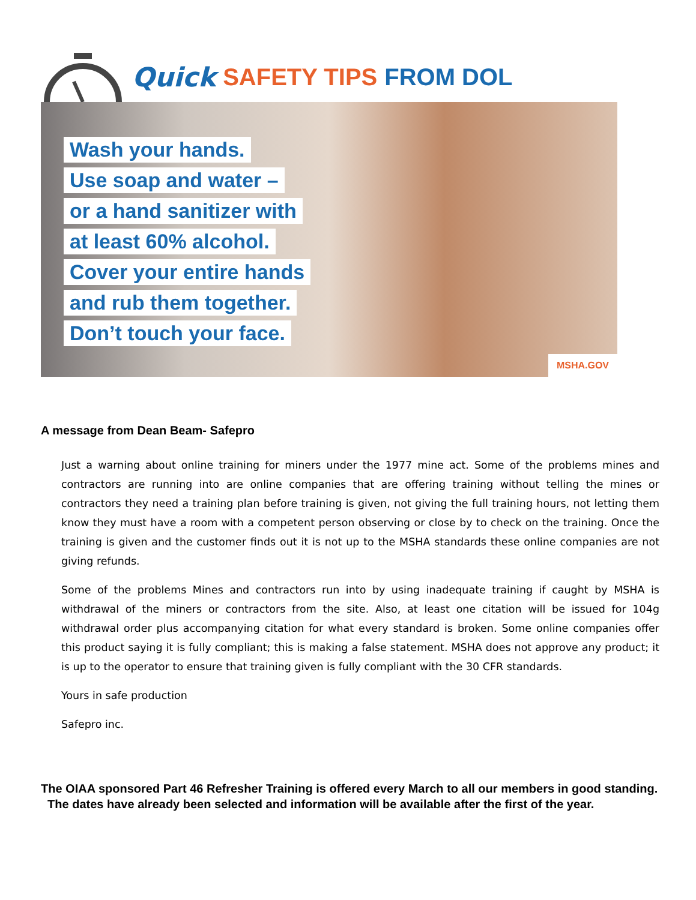Quick SAFETY TIPS FROM DOL
Wash your hands.
Use soap and water –
or a hand sanitizer with
at least 60% alcohol.
Cover your entire hands
and rub them together.
Don’t touch your face.
MSHA.GOV
A message from Dean Beam- Safepro
Just a warning about online training for miners under the 1977 mine act. Some of the problems mines and contractors are running into are online companies that are offering training without telling the mines or contractors they need a training plan before training is given, not giving the full training hours, not letting them know they must have a room with a competent person observing or close by to check on the training. Once the training is given and the customer finds out it is not up to the MSHA standards these online companies are not giving refunds.
Some of the problems Mines and contractors run into by using inadequate training if caught by MSHA is withdrawal of the miners or contractors from the site. Also, at least one citation will be issued for 104g withdrawal order plus accompanying citation for what every standard is broken. Some online companies offer this product saying it is fully compliant; this is making a false statement. MSHA does not approve any product; it is up to the operator to ensure that training given is fully compliant with the 30 CFR standards.
Yours in safe production
Safepro inc.
The OIAA sponsored Part 46 Refresher Training is offered every March to all our members in good standing. The dates have already been selected and information will be available after the first of the year.